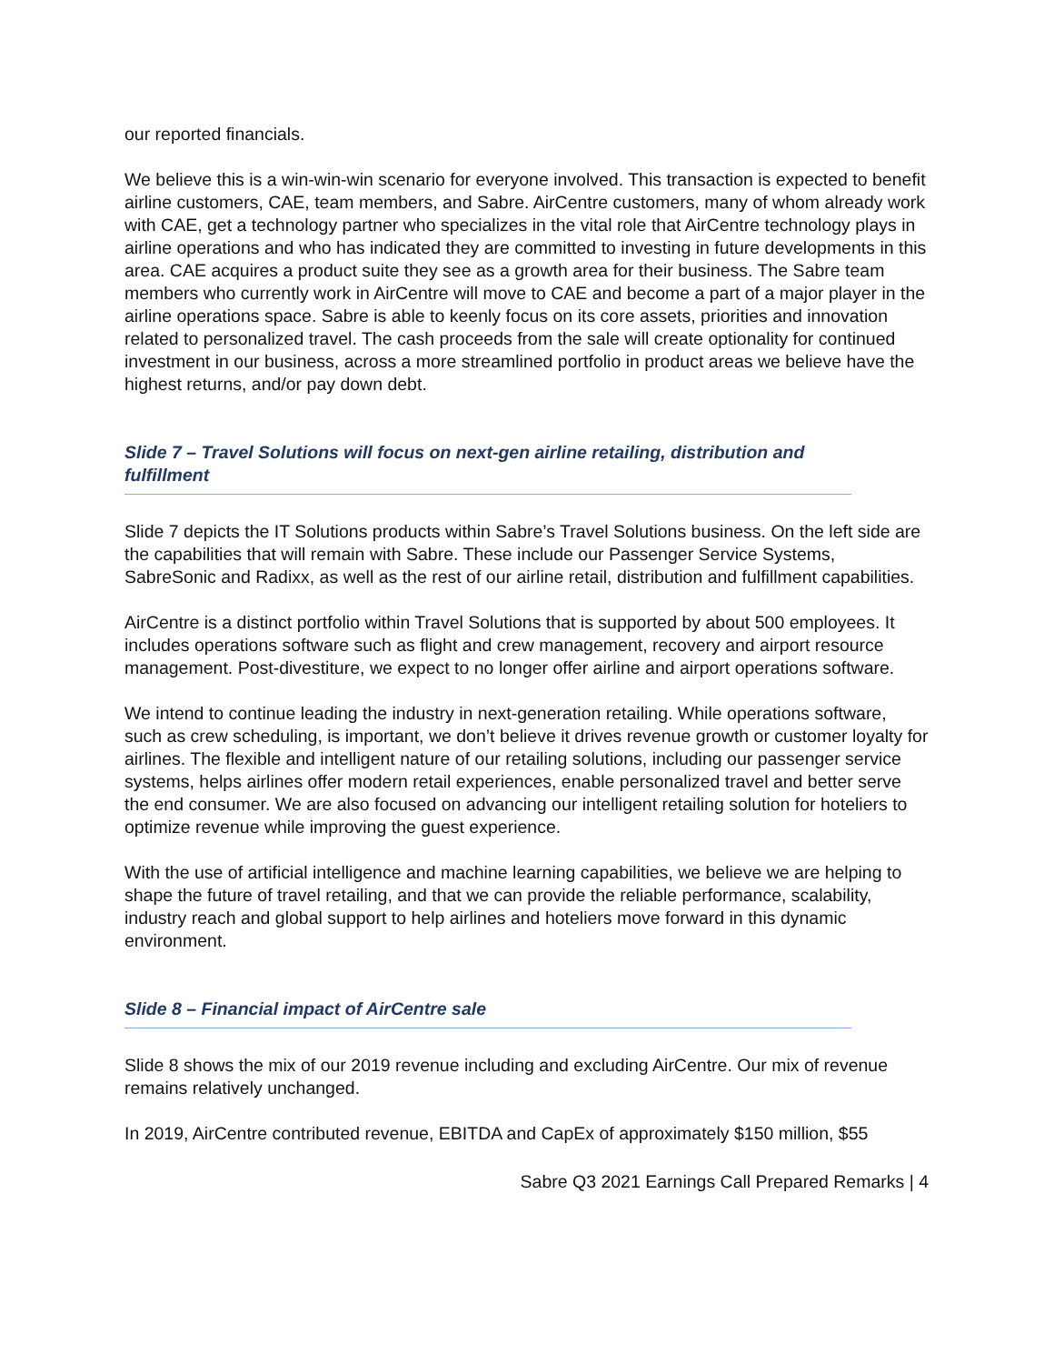our reported financials.
We believe this is a win-win-win scenario for everyone involved. This transaction is expected to benefit airline customers, CAE, team members, and Sabre. AirCentre customers, many of whom already work with CAE, get a technology partner who specializes in the vital role that AirCentre technology plays in airline operations and who has indicated they are committed to investing in future developments in this area. CAE acquires a product suite they see as a growth area for their business. The Sabre team members who currently work in AirCentre will move to CAE and become a part of a major player in the airline operations space. Sabre is able to keenly focus on its core assets, priorities and innovation related to personalized travel. The cash proceeds from the sale will create optionality for continued investment in our business, across a more streamlined portfolio in product areas we believe have the highest returns, and/or pay down debt.
Slide 7 – Travel Solutions will focus on next-gen airline retailing, distribution and fulfillment
Slide 7 depicts the IT Solutions products within Sabre’s Travel Solutions business. On the left side are the capabilities that will remain with Sabre. These include our Passenger Service Systems, SabreSonic and Radixx, as well as the rest of our airline retail, distribution and fulfillment capabilities.
AirCentre is a distinct portfolio within Travel Solutions that is supported by about 500 employees. It includes operations software such as flight and crew management, recovery and airport resource management. Post-divestiture, we expect to no longer offer airline and airport operations software.
We intend to continue leading the industry in next-generation retailing. While operations software, such as crew scheduling, is important, we don’t believe it drives revenue growth or customer loyalty for airlines. The flexible and intelligent nature of our retailing solutions, including our passenger service systems, helps airlines offer modern retail experiences, enable personalized travel and better serve the end consumer. We are also focused on advancing our intelligent retailing solution for hoteliers to optimize revenue while improving the guest experience.
With the use of artificial intelligence and machine learning capabilities, we believe we are helping to shape the future of travel retailing, and that we can provide the reliable performance, scalability, industry reach and global support to help airlines and hoteliers move forward in this dynamic environment.
Slide 8 – Financial impact of AirCentre sale
Slide 8 shows the mix of our 2019 revenue including and excluding AirCentre. Our mix of revenue remains relatively unchanged.
In 2019, AirCentre contributed revenue, EBITDA and CapEx of approximately $150 million, $55
Sabre Q3 2021 Earnings Call Prepared Remarks | 4